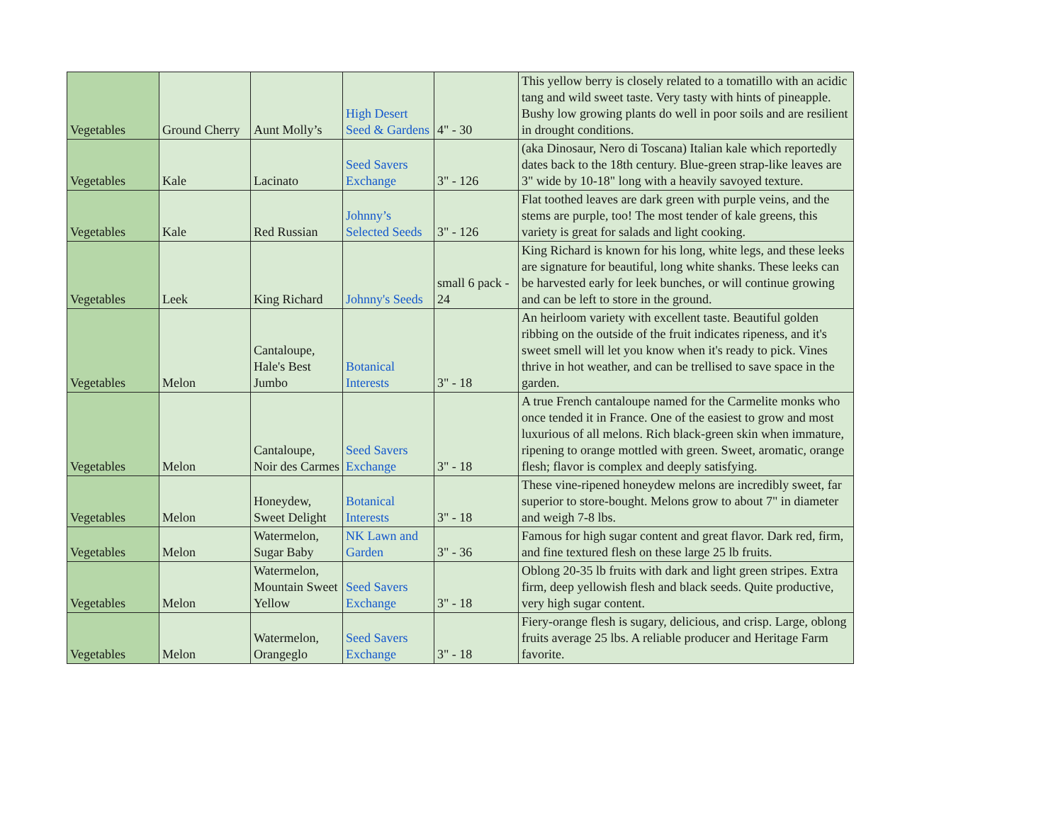| Vegetables | Ground Cherry | Aunt Molly’s | High Desert Seed & Gardens | 4" - 30 | This yellow berry is closely related to a tomatillo with an acidic tang and wild sweet taste. Very tasty with hints of pineapple. Bushy low growing plants do well in poor soils and are resilient in drought conditions. |
| Vegetables | Kale | Lacinato | Seed Savers Exchange | 3" - 126 | (aka Dinosaur, Nero di Toscana) Italian kale which reportedly dates back to the 18th century. Blue-green strap-like leaves are 3" wide by 10-18" long with a heavily savoyed texture. |
| Vegetables | Kale | Red Russian | Johnny’s Selected Seeds | 3" - 126 | Flat toothed leaves are dark green with purple veins, and the stems are purple, too! The most tender of kale greens, this variety is great for salads and light cooking. |
| Vegetables | Leek | King Richard | Johnny's Seeds | small 6 pack - 24 | King Richard is known for his long, white legs, and these leeks are signature for beautiful, long white shanks. These leeks can be harvested early for leek bunches, or will continue growing and can be left to store in the ground. |
| Vegetables | Melon | Cantaloupe, Hale's Best Jumbo | Botanical Interests | 3" - 18 | An heirloom variety with excellent taste. Beautiful golden ribbing on the outside of the fruit indicates ripeness, and it's sweet smell will let you know when it's ready to pick. Vines thrive in hot weather, and can be trellised to save space in the garden. |
| Vegetables | Melon | Cantaloupe, Noir des Carmes | Seed Savers Exchange | 3" - 18 | A true French cantaloupe named for the Carmelite monks who once tended it in France. One of the easiest to grow and most luxurious of all melons. Rich black-green skin when immature, ripening to orange mottled with green. Sweet, aromatic, orange flesh; flavor is complex and deeply satisfying. |
| Vegetables | Melon | Honeydew, Sweet Delight | Botanical Interests | 3" - 18 | These vine-ripened honeydew melons are incredibly sweet, far superior to store-bought. Melons grow to about 7" in diameter and weigh 7-8 lbs. |
| Vegetables | Melon | Watermelon, Sugar Baby | NK Lawn and Garden | 3" - 36 | Famous for high sugar content and great flavor. Dark red, firm, and fine textured flesh on these large 25 lb fruits. |
| Vegetables | Melon | Watermelon, Mountain Sweet Yellow | Seed Savers Exchange | 3" - 18 | Oblong 20-35 lb fruits with dark and light green stripes. Extra firm, deep yellowish flesh and black seeds. Quite productive, very high sugar content. |
| Vegetables | Melon | Watermelon, Orangeglo | Seed Savers Exchange | 3" - 18 | Fiery-orange flesh is sugary, delicious, and crisp. Large, oblong fruits average 25 lbs. A reliable producer and Heritage Farm favorite. |